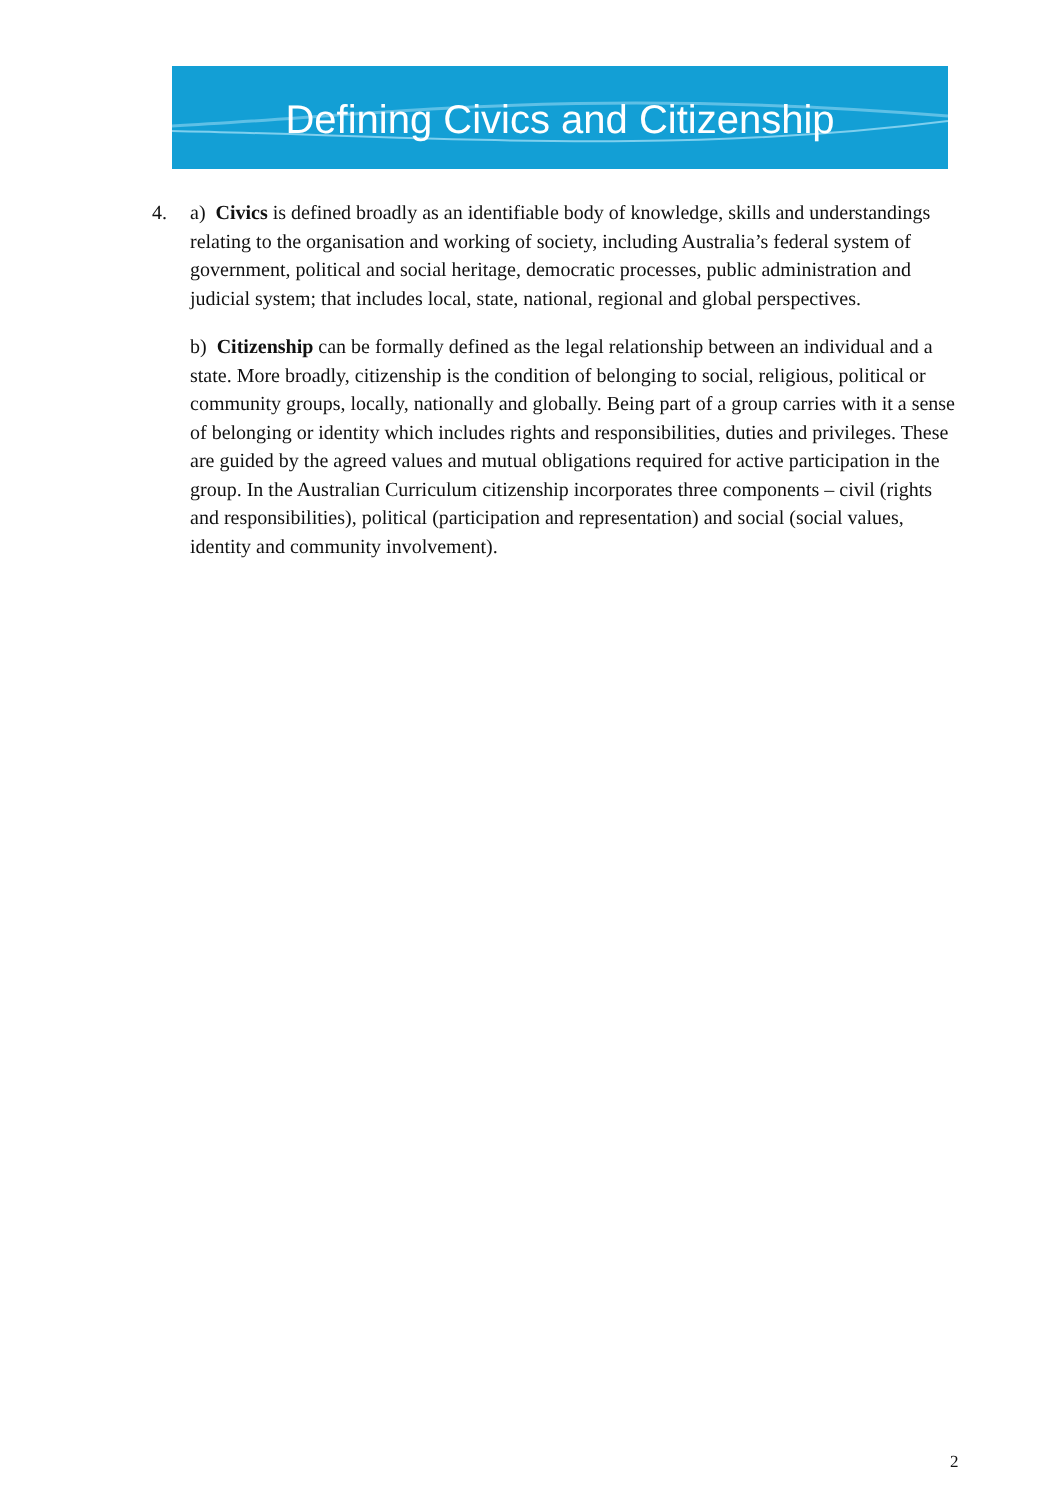Defining Civics and Citizenship
4. a) Civics is defined broadly as an identifiable body of knowledge, skills and understandings relating to the organisation and working of society, including Australia’s federal system of government, political and social heritage, democratic processes, public administration and judicial system; that includes local, state, national, regional and global perspectives.
b) Citizenship can be formally defined as the legal relationship between an individual and a state. More broadly, citizenship is the condition of belonging to social, religious, political or community groups, locally, nationally and globally. Being part of a group carries with it a sense of belonging or identity which includes rights and responsibilities, duties and privileges. These are guided by the agreed values and mutual obligations required for active participation in the group. In the Australian Curriculum citizenship incorporates three components – civil (rights and responsibilities), political (participation and representation) and social (social values, identity and community involvement).
2